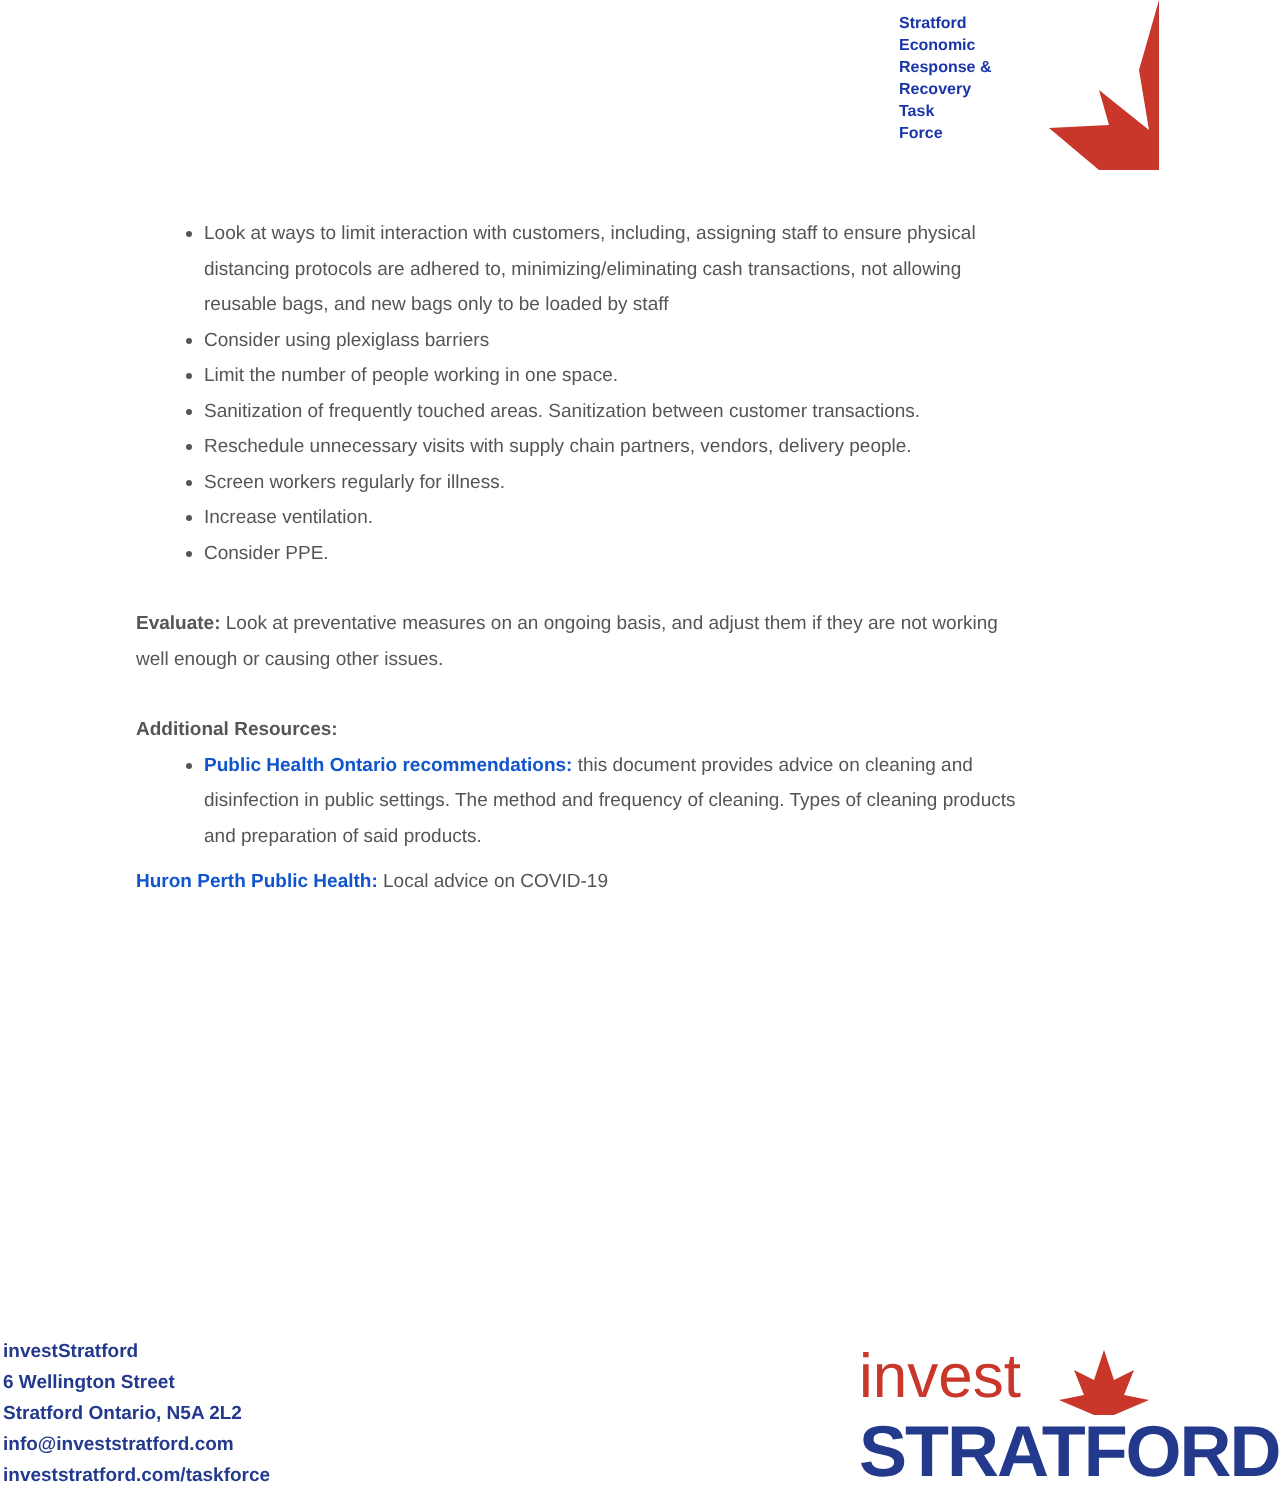Stratford
Economic
Response &
Recovery
Task
Force
Look at ways to limit interaction with customers, including, assigning staff to ensure physical distancing protocols are adhered to, minimizing/eliminating cash transactions, not allowing reusable bags, and new bags only to be loaded by staff
Consider using plexiglass barriers
Limit the number of people working in one space.
Sanitization of frequently touched areas. Sanitization between customer transactions.
Reschedule unnecessary visits with supply chain partners, vendors, delivery people.
Screen workers regularly for illness.
Increase ventilation.
Consider PPE.
Evaluate: Look at preventative measures on an ongoing basis, and adjust them if they are not working well enough or causing other issues.
Additional Resources:
Public Health Ontario recommendations: this document provides advice on cleaning and disinfection in public settings. The method and frequency of cleaning. Types of cleaning products and preparation of said products.
Huron Perth Public Health: Local advice on COVID-19
investStratford
6 Wellington Street
Stratford Ontario, N5A 2L2
info@investstratford.com
investstratford.com/taskforce
invest
STRATFORD